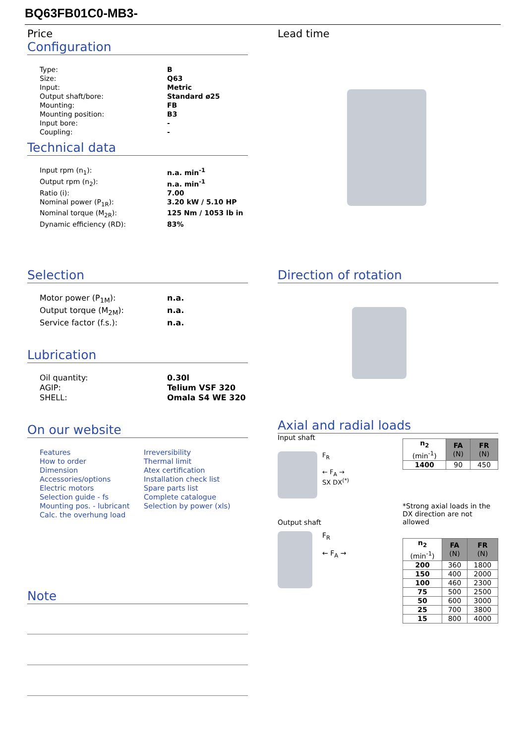BQ63FB01C0-MB3-
Price
Configuration
| Type: | B |
| Size: | Q63 |
| Input: | Metric |
| Output shaft/bore: | Standard ø25 |
| Mounting: | FB |
| Mounting position: | B3 |
| Input bore: | - |
| Coupling: | - |
Technical data
| Input rpm (n<sub>1</sub>): | n.a. min<sup>-1</sup> |
| Output rpm (n<sub>2</sub>): | n.a. min<sup>-1</sup> |
| Ratio (i): | 7.00 |
| Nominal power (P<sub>1R</sub>): | 3.20 kW / 5.10 HP |
| Nominal torque (M<sub>2R</sub>): | 125 Nm / 1053 lb in |
| Dynamic efficiency (RD): | 83% |
Lead time
Selection
| Motor power (P<sub>1M</sub>): | n.a. |
| Output torque (M<sub>2M</sub>): | n.a. |
| Service factor (f.s.): | n.a. |
Lubrication
| Oil quantity: | 0.30l |
| AGIP: | Telium VSF 320 |
| SHELL: | Omala S4 WE 320 |
On our website
Features
How to order
Dimension
Accessories/options
Electric motors
Selection guide - fs
Mounting pos. - lubricant
Calc. the overhung load
Irreversibility
Thermal limit
Atex certification
Installation check list
Spare parts list
Complete catalogue
Selection by power (xls)
Note
Direction of rotation
Axial and radial loads
Input shaft
F<sub>R</sub>
← F<sub>A</sub> →
SX DX<sup>(*)</sup>
Output shaft
F<sub>R</sub>
← F<sub>A</sub> →
| n<sub>2</sub> (min<sup>-1</sup>) | FA (N) | FR (N) |
| --- | --- | --- |
| 1400 | 90 | 450 |
*Strong axial loads in the DX direction are not allowed
| n<sub>2</sub> (min<sup>-1</sup>) | FA (N) | FR (N) |
| --- | --- | --- |
| 200 | 360 | 1800 |
| 150 | 400 | 2000 |
| 100 | 460 | 2300 |
| 75 | 500 | 2500 |
| 50 | 600 | 3000 |
| 25 | 700 | 3800 |
| 15 | 800 | 4000 |